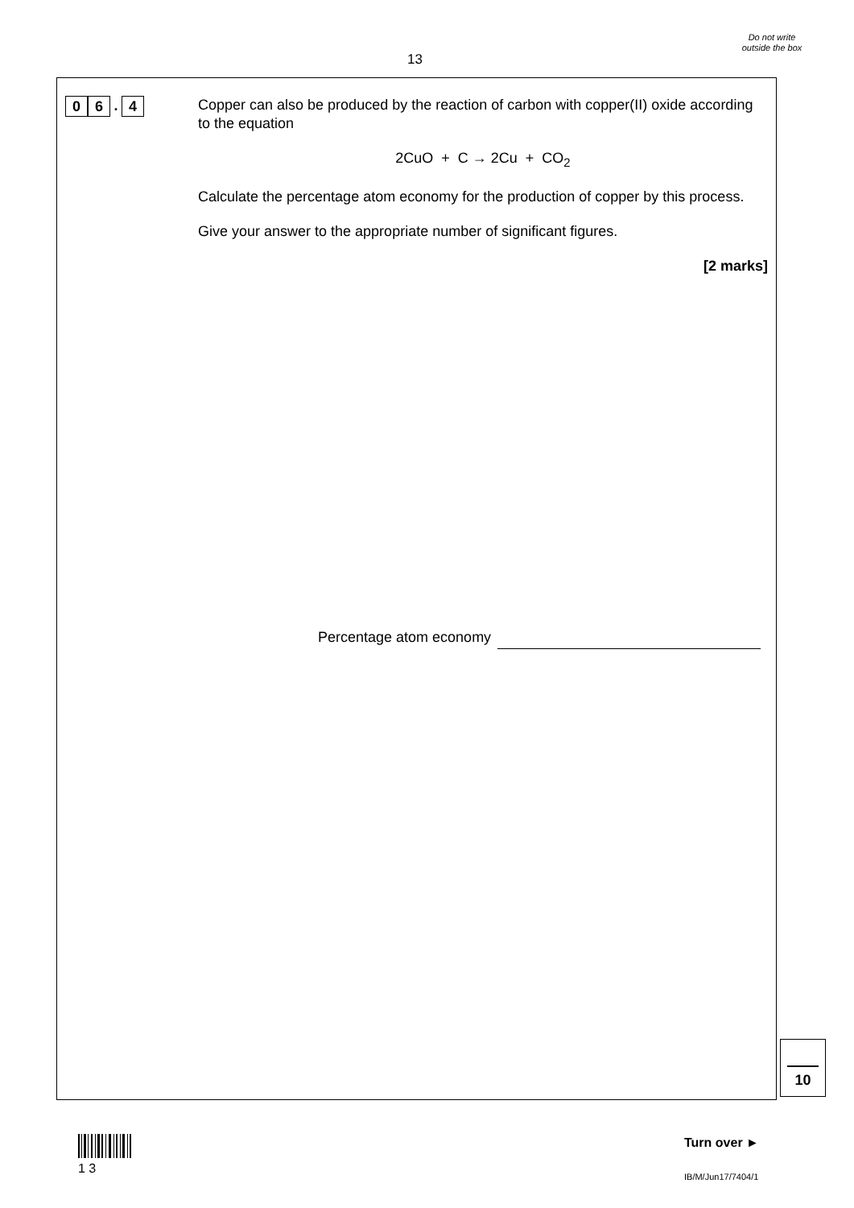13
Do not write outside the box
0 6. 4
Copper can also be produced by the reaction of carbon with copper(II) oxide according to the equation
2CuO + C → 2Cu + CO<sub>2</sub>
Calculate the percentage atom economy for the production of copper by this process.
Give your answer to the appropriate number of significant figures.
[2 marks]
Percentage atom economy
10
1 3 Turn over ►
IB/M/Jun17/7404/1